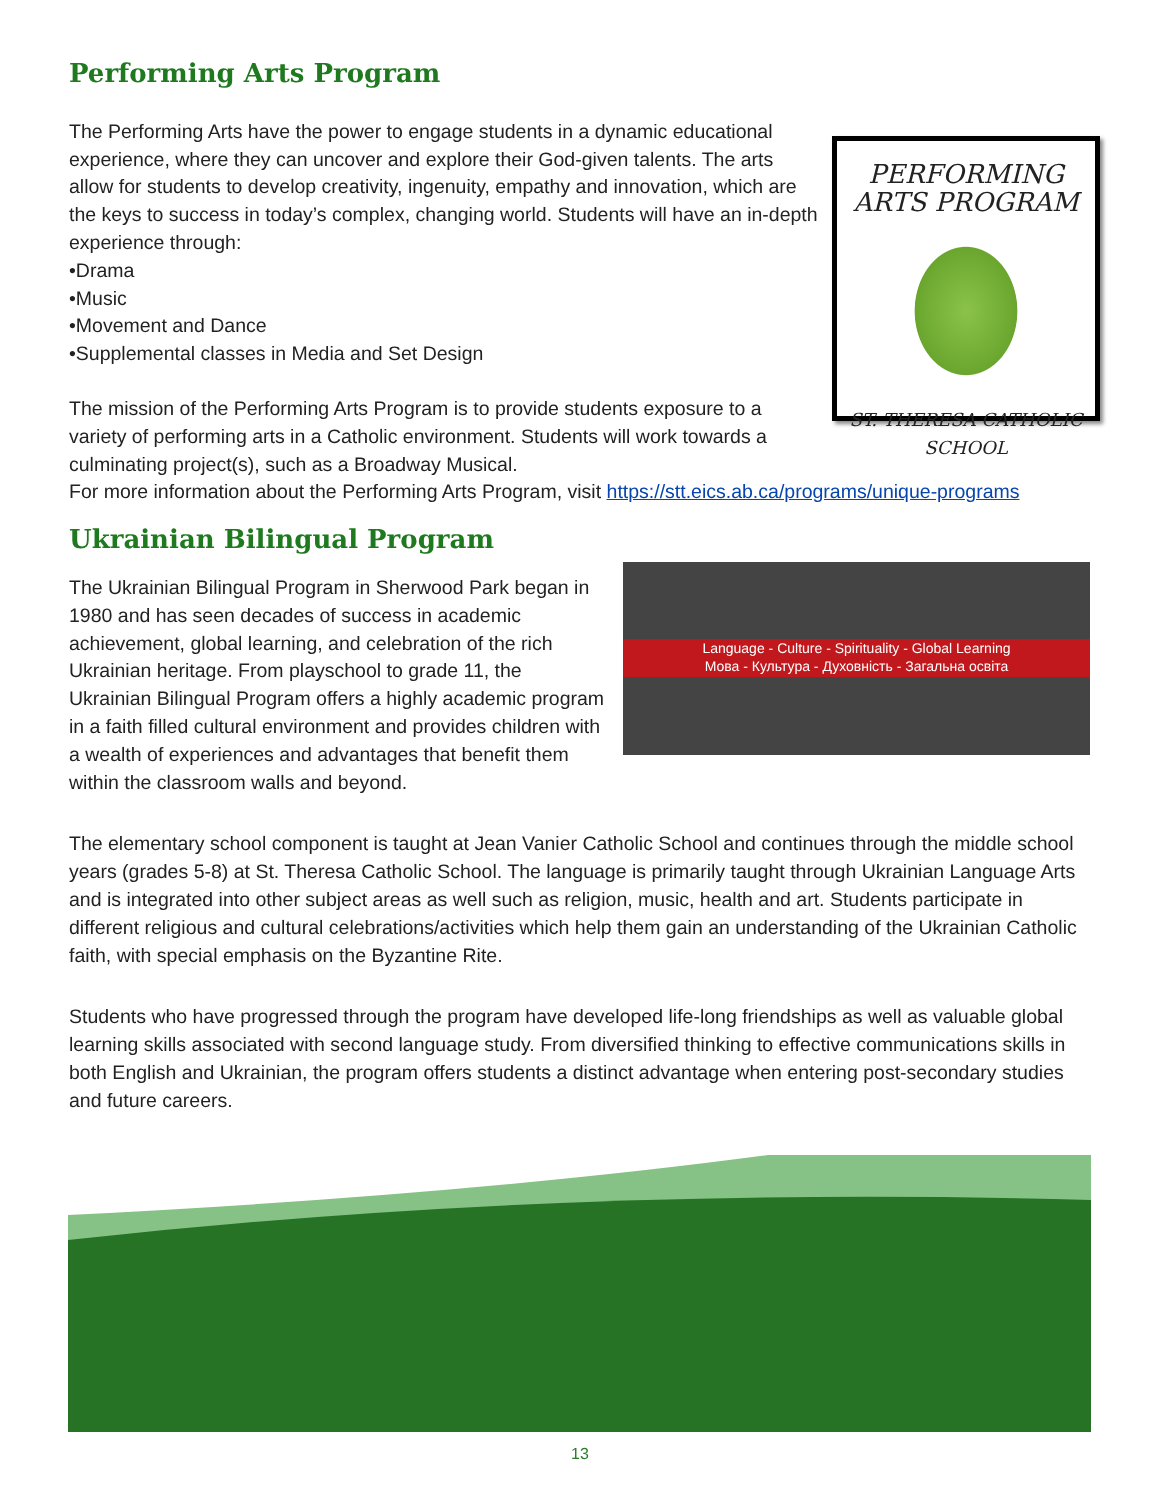Performing Arts Program
PERFORMING ARTS PROGRAM
ST. THERESA CATHOLIC SCHOOL
The Performing Arts have the power to engage students in a dynamic educational experience, where they can uncover and explore their God-given talents. The arts allow for students to develop creativity, ingenuity, empathy and innovation, which are the keys to success in today’s complex, changing world. Students will have an in-depth experience through:
•Drama
•Music
•Movement and Dance
•Supplemental classes in Media and Set Design
The mission of the Performing Arts Program is to provide students exposure to a variety of performing arts in a Catholic environment. Students will work towards a culminating project(s), such as a Broadway Musical.
For more information about the Performing Arts Program, visit https://stt.eics.ab.ca/programs/unique-programs
Ukrainian Bilingual Program
Language - Culture - Spirituality - Global Learning
Мова - Культура - Духовність - Загальна освіта
The Ukrainian Bilingual Program in Sherwood Park began in 1980 and has seen decades of success in academic achievement, global learning, and celebration of the rich Ukrainian heritage. From playschool to grade 11, the Ukrainian Bilingual Program offers a highly academic program in a faith filled cultural environment and provides children with a wealth of experiences and advantages that benefit them within the classroom walls and beyond.
The elementary school component is taught at Jean Vanier Catholic School and continues through the middle school years (grades 5-8) at St. Theresa Catholic School. The language is primarily taught through Ukrainian Language Arts and is integrated into other subject areas as well such as religion, music, health and art. Students participate in different religious and cultural celebrations/activities which help them gain an understanding of the Ukrainian Catholic faith, with special emphasis on the Byzantine Rite.
Students who have progressed through the program have developed life-long friendships as well as valuable global learning skills associated with second language study. From diversified thinking to effective communications skills in both English and Ukrainian, the program offers students a distinct advantage when entering post-secondary studies and future careers.
13